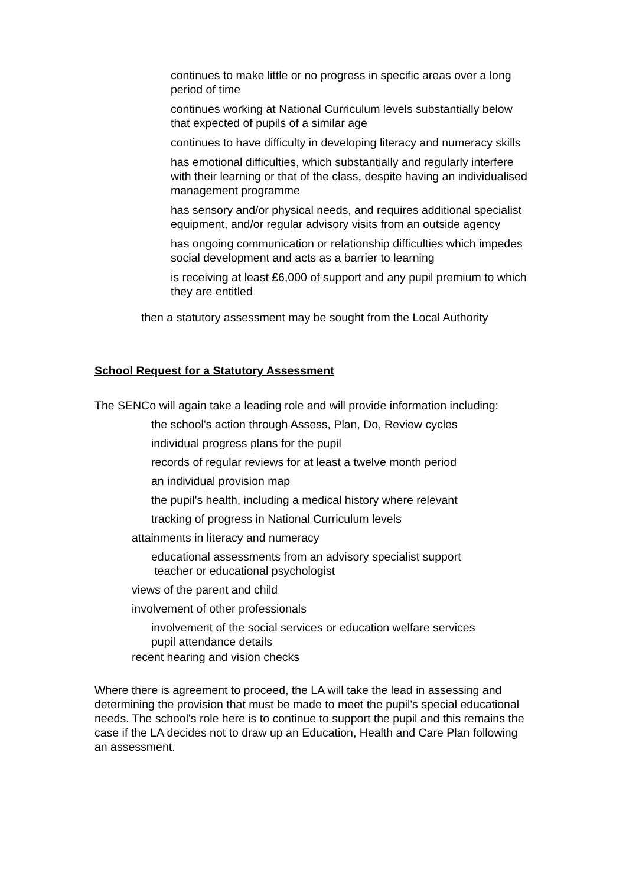continues to make little or no progress in specific areas over a long period of time
continues working at National Curriculum levels substantially below that expected of pupils of a similar age
continues to have difficulty in developing literacy and numeracy skills
has emotional difficulties, which substantially and regularly interfere with their learning or that of the class, despite having an individualised management programme
has sensory and/or physical needs, and requires additional specialist equipment, and/or regular advisory visits from an outside agency
has ongoing communication or relationship difficulties which impedes social development and acts as a barrier to learning
is receiving at least £6,000 of support and any pupil premium to which they are entitled
then a statutory assessment may be sought from the Local Authority
School Request for a Statutory Assessment
The SENCo will again take a leading role and will provide information including:
the school's action through Assess, Plan, Do, Review cycles
individual progress plans for the pupil
records of regular reviews for at least a twelve month period
an individual provision map
the pupil's health, including a medical history where relevant
tracking of progress in National Curriculum levels
attainments in literacy and numeracy
educational assessments from an advisory specialist support
teacher or educational psychologist
views of the parent and child
involvement of other professionals
involvement of the social services or education welfare services
pupil attendance details
recent hearing and vision checks
Where there is agreement to proceed, the LA will take the lead in assessing and determining the provision that must be made to meet the pupil's special educational needs. The school's role here is to continue to support the pupil and this remains the case if the LA decides not to draw up an Education, Health and Care Plan following an assessment.